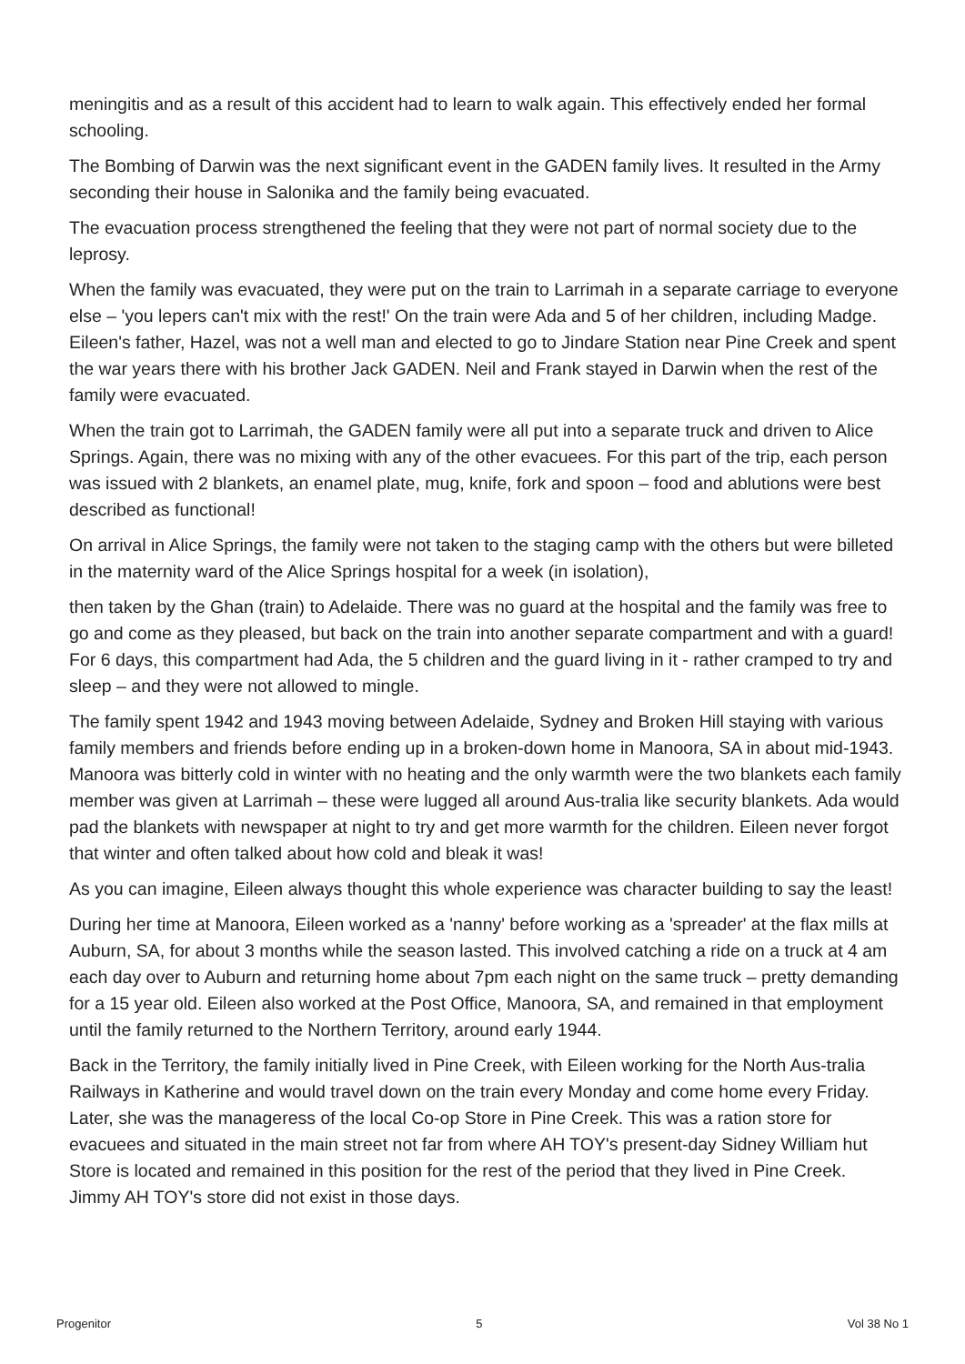meningitis and as a result of this accident had to learn to walk again. This effectively ended her formal schooling.
The Bombing of Darwin was the next significant event in the GADEN family lives. It resulted in the Army seconding their house in Salonika and the family being evacuated.
The evacuation process strengthened the feeling that they were not part of normal society due to the leprosy.
When the family was evacuated, they were put on the train to Larrimah in a separate carriage to everyone else – 'you lepers can't mix with the rest!' On the train were Ada and 5 of her children, including Madge. Eileen's father, Hazel, was not a well man and elected to go to Jindare Station near Pine Creek and spent the war years there with his brother Jack GADEN. Neil and Frank stayed in Darwin when the rest of the family were evacuated.
When the train got to Larrimah, the GADEN family were all put into a separate truck and driven to Alice Springs. Again, there was no mixing with any of the other evacuees. For this part of the trip, each person was issued with 2 blankets, an enamel plate, mug, knife, fork and spoon – food and ablutions were best described as functional!
On arrival in Alice Springs, the family were not taken to the staging camp with the others but were billeted in the maternity ward of the Alice Springs hospital for a week (in isolation),
then taken by the Ghan (train) to Adelaide. There was no guard at the hospital and the family was free to go and come as they pleased, but back on the train into another separate compartment and with a guard! For 6 days, this compartment had Ada, the 5 children and the guard living in it - rather cramped to try and sleep – and they were not allowed to mingle.
The family spent 1942 and 1943 moving between Adelaide, Sydney and Broken Hill staying with various family members and friends before ending up in a broken-down home in Manoora, SA in about mid-1943. Manoora was bitterly cold in winter with no heating and the only warmth were the two blankets each family member was given at Larrimah – these were lugged all around Aus-tralia like security blankets. Ada would pad the blankets with newspaper at night to try and get more warmth for the children. Eileen never forgot that winter and often talked about how cold and bleak it was!
As you can imagine, Eileen always thought this whole experience was character building to say the least!
During her time at Manoora, Eileen worked as a 'nanny' before working as a 'spreader' at the flax mills at Auburn, SA, for about 3 months while the season lasted. This involved catching a ride on a truck at 4 am each day over to Auburn and returning home about 7pm each night on the same truck – pretty demanding for a 15 year old. Eileen also worked at the Post Office, Manoora, SA, and remained in that employment until the family returned to the Northern Territory, around early 1944.
Back in the Territory, the family initially lived in Pine Creek, with Eileen working for the North Aus-tralia Railways in Katherine and would travel down on the train every Monday and come home every Friday. Later, she was the manageress of the local Co-op Store in Pine Creek. This was a ration store for evacuees and situated in the main street not far from where AH TOY's present-day Sidney William hut Store is located and remained in this position for the rest of the period that they lived in Pine Creek. Jimmy AH TOY's store did not exist in those days.
Progenitor 5 Vol 38 No 1